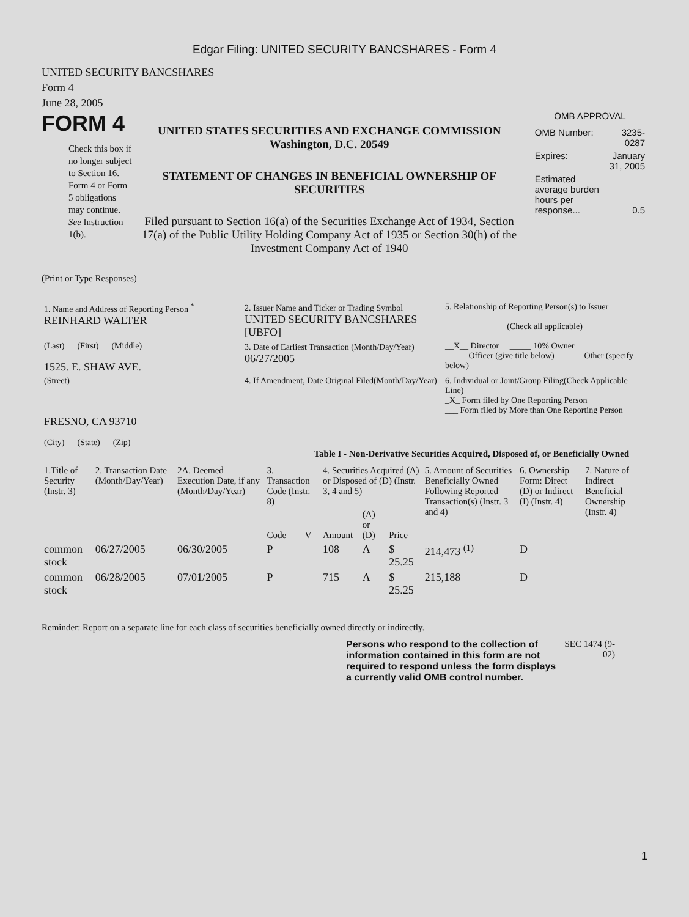Edgar Filing: UNITED SECURITY BANCSHARES - Form 4
UNITED SECURITY BANCSHARES
Form 4
June 28, 2005
FORM 4
Check this box if no longer subject to Section 16. Form 4 or Form 5 obligations may continue. See Instruction 1(b).
UNITED STATES SECURITIES AND EXCHANGE COMMISSION
Washington, D.C. 20549
STATEMENT OF CHANGES IN BENEFICIAL OWNERSHIP OF SECURITIES
Filed pursuant to Section 16(a) of the Securities Exchange Act of 1934, Section 17(a) of the Public Utility Holding Company Act of 1935 or Section 30(h) of the Investment Company Act of 1940
OMB APPROVAL
| OMB Number: | 3235-0287 |
| Expires: | January 31, 2005 |
| Estimated average burden hours per response... | 0.5 |
(Print or Type Responses)
| 1. Name and Address of Reporting Person <sup>*</sup> REINHARD WALTER | 2. Issuer Name and Ticker or Trading Symbol UNITED SECURITY BANCSHARES [UBFO] | 5. Relationship of Reporting Person(s) to Issuer (Check all applicable) |
| (Last) (First) (Middle) 1525. E. SHAW AVE. | 3. Date of Earliest Transaction (Month/Day/Year) 06/27/2005 | __X__ Director _____ 10% Owner _____ Officer (give title below) _____ Other (specify below) |
| (Street) FRESNO, CA 93710 (City) (State) (Zip) | 4. If Amendment, Date Original Filed(Month/Day/Year) | 6. Individual or Joint/Group Filing(Check Applicable Line) _X_ Form filed by One Reporting Person ___ Form filed by More than One Reporting Person |
Table I - Non-Derivative Securities Acquired, Disposed of, or Beneficially Owned
| 1.Title of Security (Instr. 3) | 2. Transaction Date (Month/Day/Year) | 2A. Deemed Execution Date, if any (Month/Day/Year) | 3. Transaction Code (Instr. 8) | | 4. Securities Acquired (A) or Disposed of (D) (Instr. 3, 4 and 5) | | | 5. Amount of Securities Beneficially Owned Following Reported Transaction(s) (Instr. 3 and 4) | 6. Ownership Form: Direct (D) or Indirect (I) (Instr. 4) | 7. Nature of Indirect Beneficial Ownership (Instr. 4) |
| --- | --- | --- | --- | --- | --- | --- | --- | --- | --- | --- |
| | | | Code | V | Amount | (A) or (D) | Price | | | |
| common stock | 06/27/2005 | 06/30/2005 | P | | 108 | A | $ 25.25 | 214,473 <sup>(1)</sup> | D | |
| common stock | 06/28/2005 | 07/01/2005 | P | | 715 | A | $ 25.25 | 215,188 | D | |
Reminder: Report on a separate line for each class of securities beneficially owned directly or indirectly.
Persons who respond to the collection of information contained in this form are not required to respond unless the form displays a currently valid OMB control number.
SEC 1474 (9-02)
1